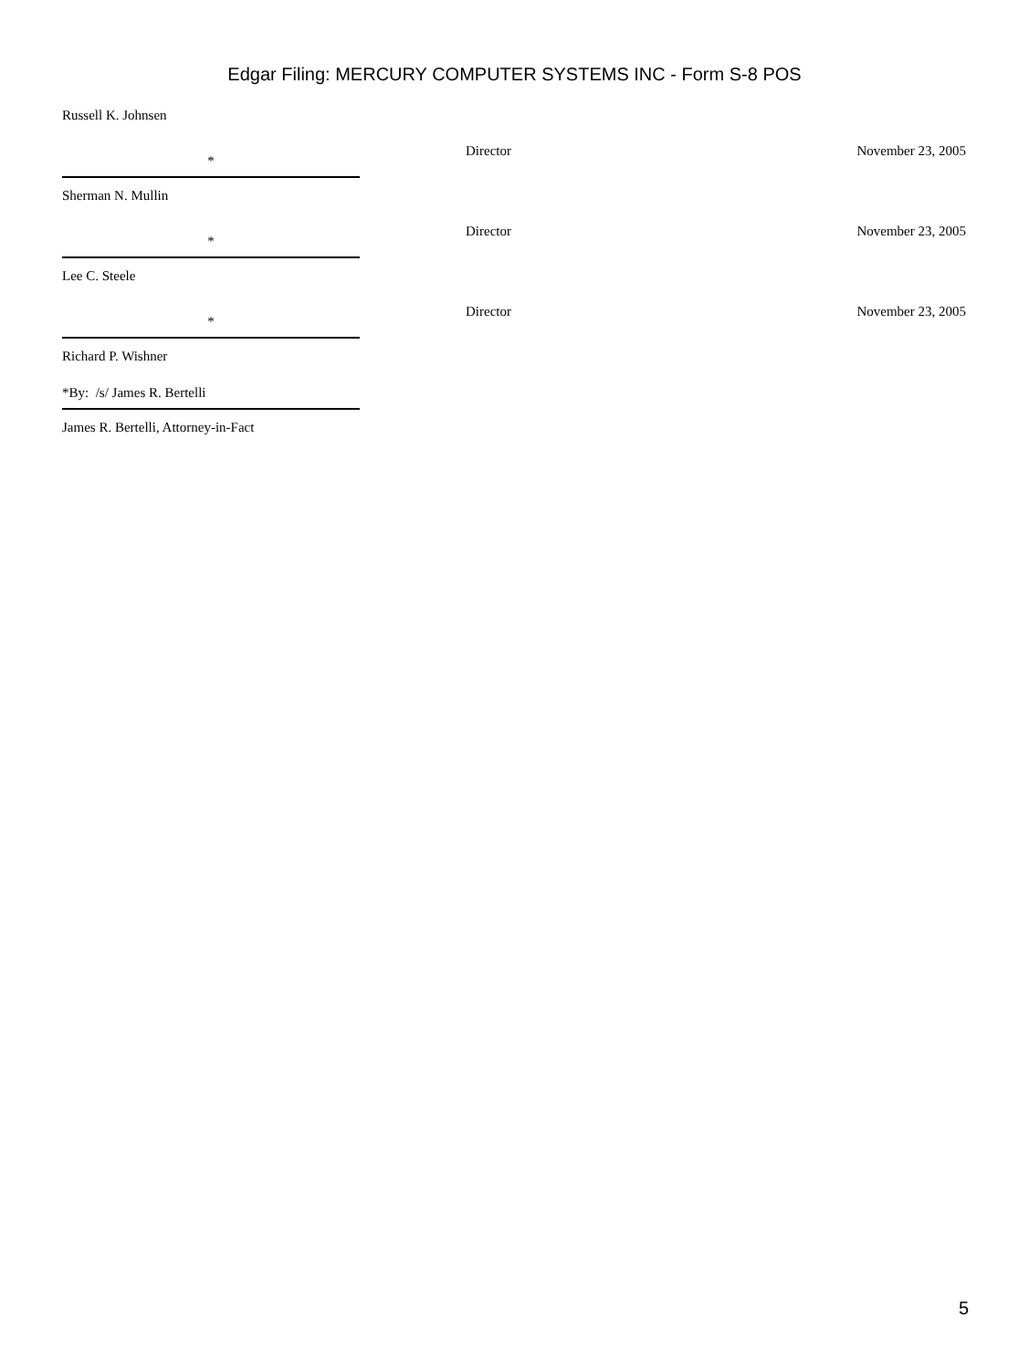Edgar Filing: MERCURY COMPUTER SYSTEMS INC - Form S-8 POS
| Russell K. Johnsen | | |
| * | Director | November 23, 2005 |
| Sherman N. Mullin | | |
| * | Director | November 23, 2005 |
| Lee C. Steele | | |
| * | Director | November 23, 2005 |
| Richard P. Wishner | | |
| *By: /s/ James R. Bertelli | | |
| James R. Bertelli, Attorney-in-Fact | | |
5